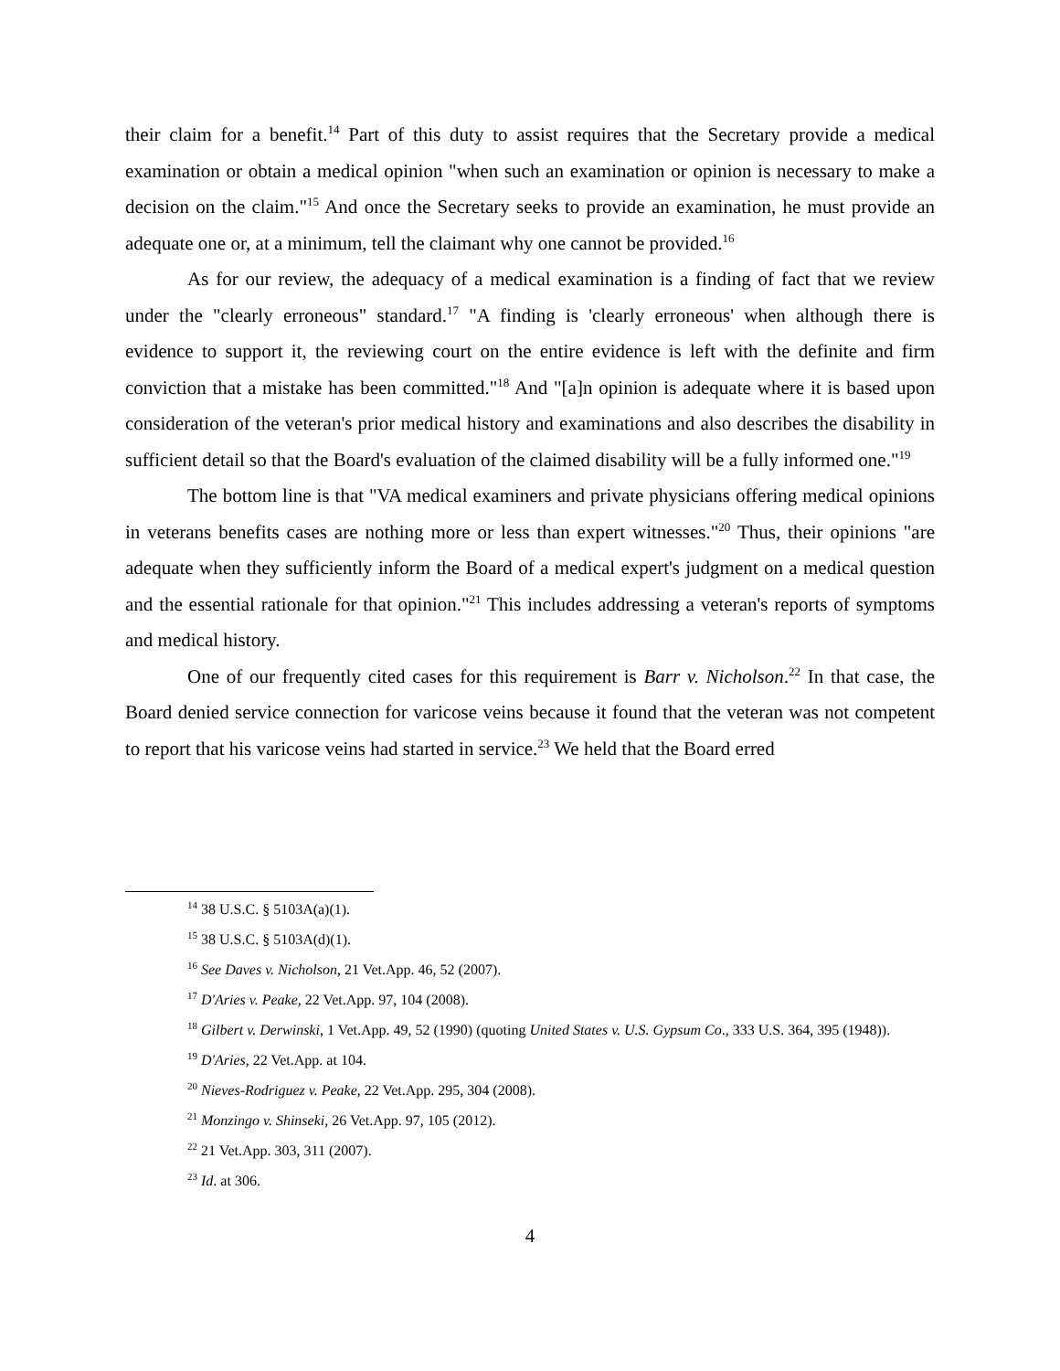their claim for a benefit.<sup>14</sup> Part of this duty to assist requires that the Secretary provide a medical examination or obtain a medical opinion "when such an examination or opinion is necessary to make a decision on the claim."<sup>15</sup> And once the Secretary seeks to provide an examination, he must provide an adequate one or, at a minimum, tell the claimant why one cannot be provided.<sup>16</sup>
As for our review, the adequacy of a medical examination is a finding of fact that we review under the "clearly erroneous" standard.<sup>17</sup> "A finding is 'clearly erroneous' when although there is evidence to support it, the reviewing court on the entire evidence is left with the definite and firm conviction that a mistake has been committed."<sup>18</sup> And "[a]n opinion is adequate where it is based upon consideration of the veteran's prior medical history and examinations and also describes the disability in sufficient detail so that the Board's evaluation of the claimed disability will be a fully informed one."<sup>19</sup>
The bottom line is that "VA medical examiners and private physicians offering medical opinions in veterans benefits cases are nothing more or less than expert witnesses."<sup>20</sup> Thus, their opinions "are adequate when they sufficiently inform the Board of a medical expert's judgment on a medical question and the essential rationale for that opinion."<sup>21</sup> This includes addressing a veteran's reports of symptoms and medical history.
One of our frequently cited cases for this requirement is Barr v. Nicholson.<sup>22</sup> In that case, the Board denied service connection for varicose veins because it found that the veteran was not competent to report that his varicose veins had started in service.<sup>23</sup> We held that the Board erred
<sup>14</sup> 38 U.S.C. § 5103A(a)(1).
<sup>15</sup> 38 U.S.C. § 5103A(d)(1).
<sup>16</sup> See Daves v. Nicholson, 21 Vet.App. 46, 52 (2007).
<sup>17</sup> D'Aries v. Peake, 22 Vet.App. 97, 104 (2008).
<sup>18</sup> Gilbert v. Derwinski, 1 Vet.App. 49, 52 (1990) (quoting United States v. U.S. Gypsum Co., 333 U.S. 364, 395 (1948)).
<sup>19</sup> D'Aries, 22 Vet.App. at 104.
<sup>20</sup> Nieves-Rodriguez v. Peake, 22 Vet.App. 295, 304 (2008).
<sup>21</sup> Monzingo v. Shinseki, 26 Vet.App. 97, 105 (2012).
<sup>22</sup> 21 Vet.App. 303, 311 (2007).
<sup>23</sup> Id. at 306.
4